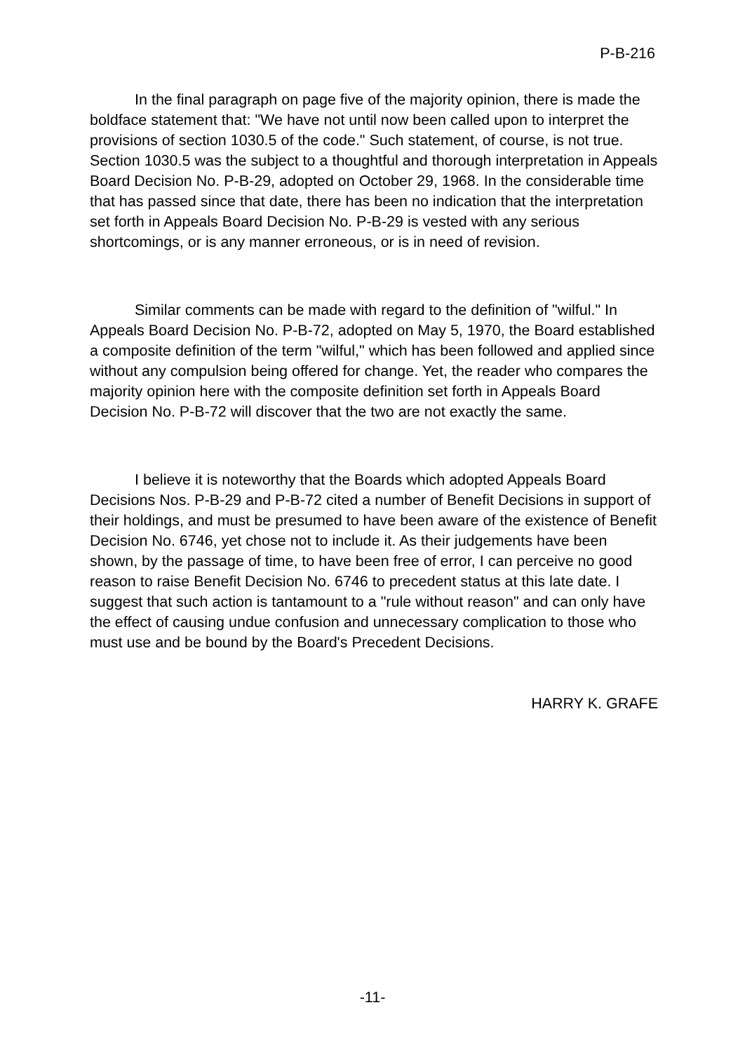P-B-216
In the final paragraph on page five of the majority opinion, there is made the boldface statement that: "We have not until now been called upon to interpret the provisions of section 1030.5 of the code." Such statement, of course, is not true. Section 1030.5 was the subject to a thoughtful and thorough interpretation in Appeals Board Decision No. P-B-29, adopted on October 29, 1968. In the considerable time that has passed since that date, there has been no indication that the interpretation set forth in Appeals Board Decision No. P-B-29 is vested with any serious shortcomings, or is any manner erroneous, or is in need of revision.
Similar comments can be made with regard to the definition of "wilful." In Appeals Board Decision No. P-B-72, adopted on May 5, 1970, the Board established a composite definition of the term "wilful," which has been followed and applied since without any compulsion being offered for change. Yet, the reader who compares the majority opinion here with the composite definition set forth in Appeals Board Decision No. P-B-72 will discover that the two are not exactly the same.
I believe it is noteworthy that the Boards which adopted Appeals Board Decisions Nos. P-B-29 and P-B-72 cited a number of Benefit Decisions in support of their holdings, and must be presumed to have been aware of the existence of Benefit Decision No. 6746, yet chose not to include it. As their judgements have been shown, by the passage of time, to have been free of error, I can perceive no good reason to raise Benefit Decision No. 6746 to precedent status at this late date. I suggest that such action is tantamount to a "rule without reason" and can only have the effect of causing undue confusion and unnecessary complication to those who must use and be bound by the Board's Precedent Decisions.
HARRY K. GRAFE
-11-